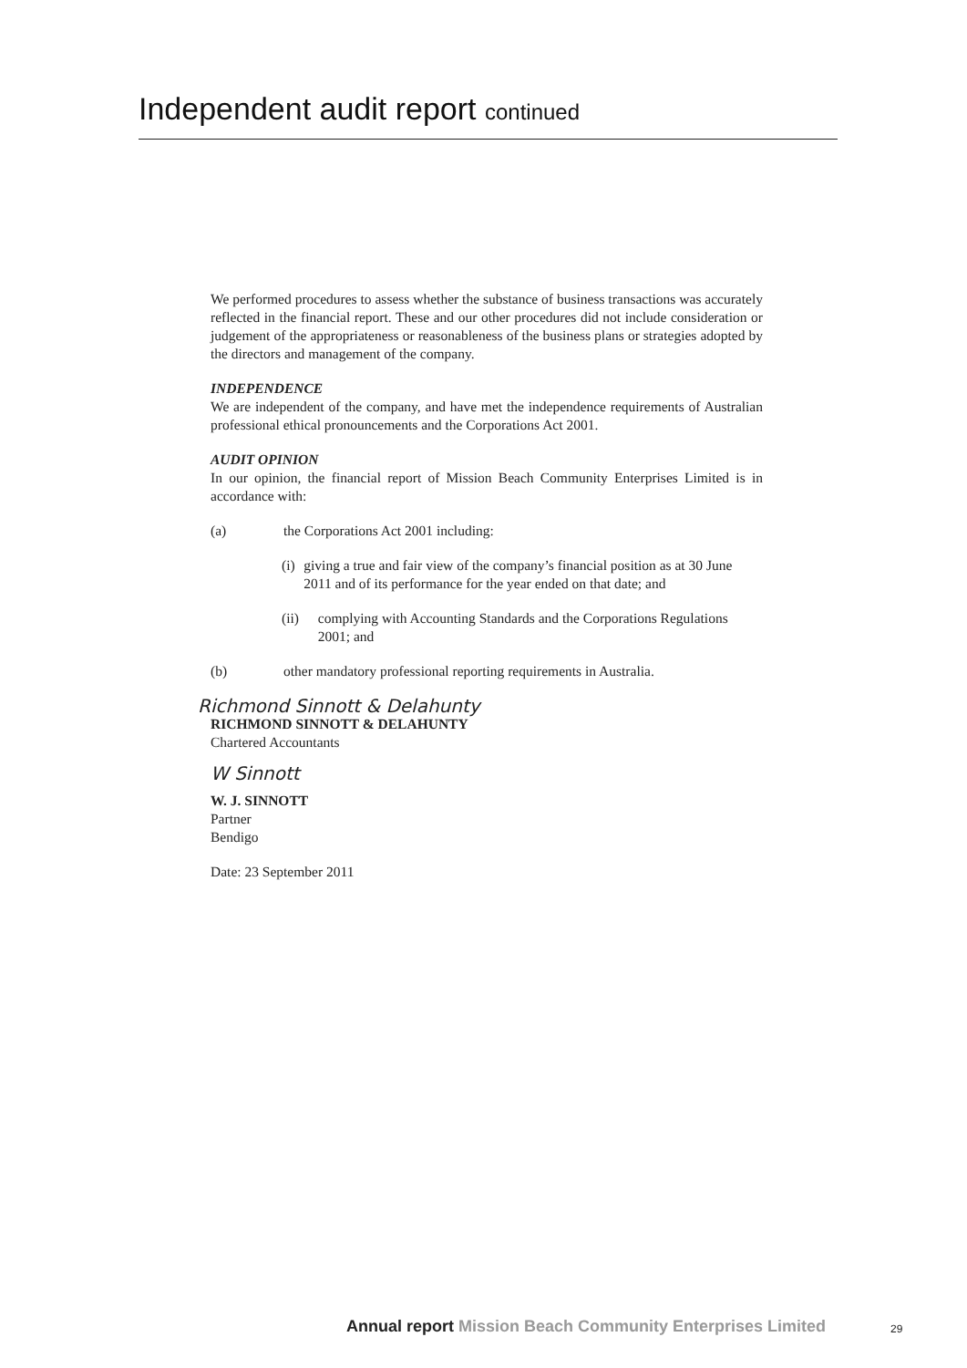Independent audit report continued
We performed procedures to assess whether the substance of business transactions was accurately reflected in the financial report. These and our other procedures did not include consideration or judgement of the appropriateness or reasonableness of the business plans or strategies adopted by the directors and management of the company.
INDEPENDENCE
We are independent of the company, and have met the independence requirements of Australian professional ethical pronouncements and the Corporations Act 2001.
AUDIT OPINION
In our opinion, the financial report of Mission Beach Community Enterprises Limited is in accordance with:
(a) the Corporations Act 2001 including:
(i) giving a true and fair view of the company’s financial position as at 30 June 2011 and of its performance for the year ended on that date; and
(ii) complying with Accounting Standards and the Corporations Regulations 2001; and
(b) other mandatory professional reporting requirements in Australia.
Richmond Sinnott & Delahunty
RICHMOND SINNOTT & DELAHUNTY
Chartered Accountants
W Sinnott
W. J. SINNOTT
Partner
Bendigo
Date: 23 September 2011
Annual report Mission Beach Community Enterprises Limited
29